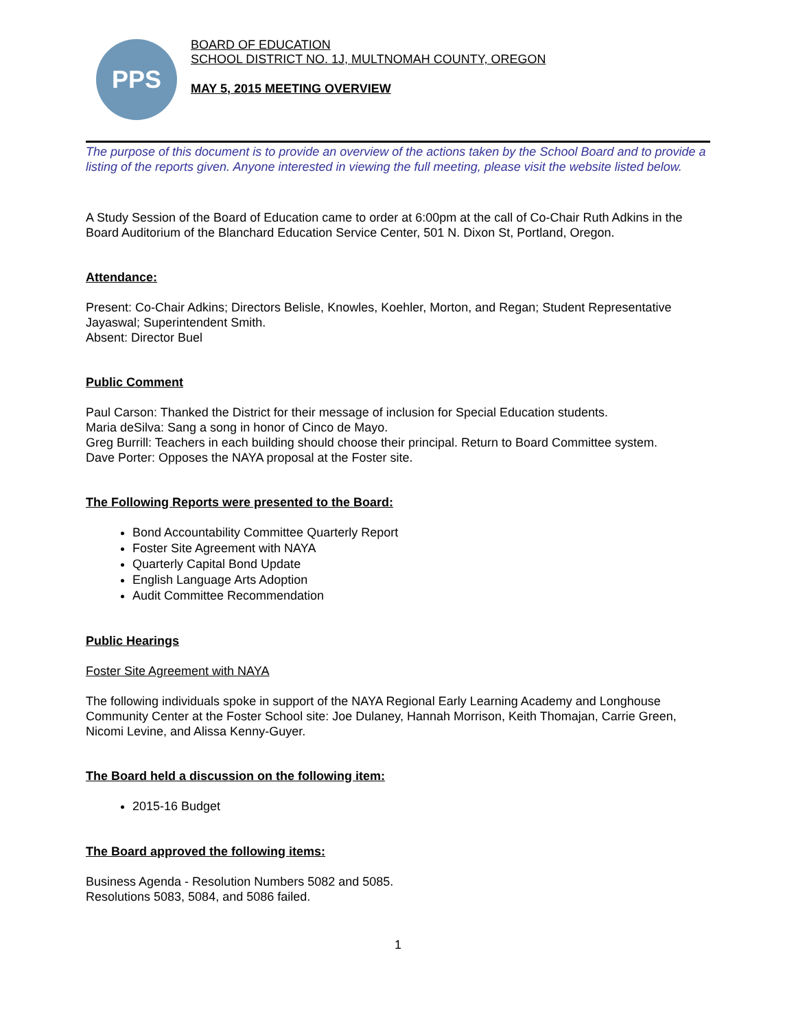PPS
BOARD OF EDUCATION
SCHOOL DISTRICT NO. 1J, MULTNOMAH COUNTY, OREGON
MAY 5, 2015 MEETING OVERVIEW
The purpose of this document is to provide an overview of the actions taken by the School Board and to provide a listing of the reports given. Anyone interested in viewing the full meeting, please visit the website listed below.
A Study Session of the Board of Education came to order at 6:00pm at the call of Co-Chair Ruth Adkins in the Board Auditorium of the Blanchard Education Service Center, 501 N. Dixon St, Portland, Oregon.
Attendance:
Present: Co-Chair Adkins; Directors Belisle, Knowles, Koehler, Morton, and Regan; Student Representative Jayaswal; Superintendent Smith.
Absent: Director Buel
Public Comment
Paul Carson: Thanked the District for their message of inclusion for Special Education students.
Maria deSilva: Sang a song in honor of Cinco de Mayo.
Greg Burrill: Teachers in each building should choose their principal. Return to Board Committee system.
Dave Porter: Opposes the NAYA proposal at the Foster site.
The Following Reports were presented to the Board:
Bond Accountability Committee Quarterly Report
Foster Site Agreement with NAYA
Quarterly Capital Bond Update
English Language Arts Adoption
Audit Committee Recommendation
Public Hearings
Foster Site Agreement with NAYA
The following individuals spoke in support of the NAYA Regional Early Learning Academy and Longhouse Community Center at the Foster School site: Joe Dulaney, Hannah Morrison, Keith Thomajan, Carrie Green, Nicomi Levine, and Alissa Kenny-Guyer.
The Board held a discussion on the following item:
2015-16 Budget
The Board approved the following items:
Business Agenda - Resolution Numbers 5082 and 5085.
Resolutions 5083, 5084, and 5086 failed.
1